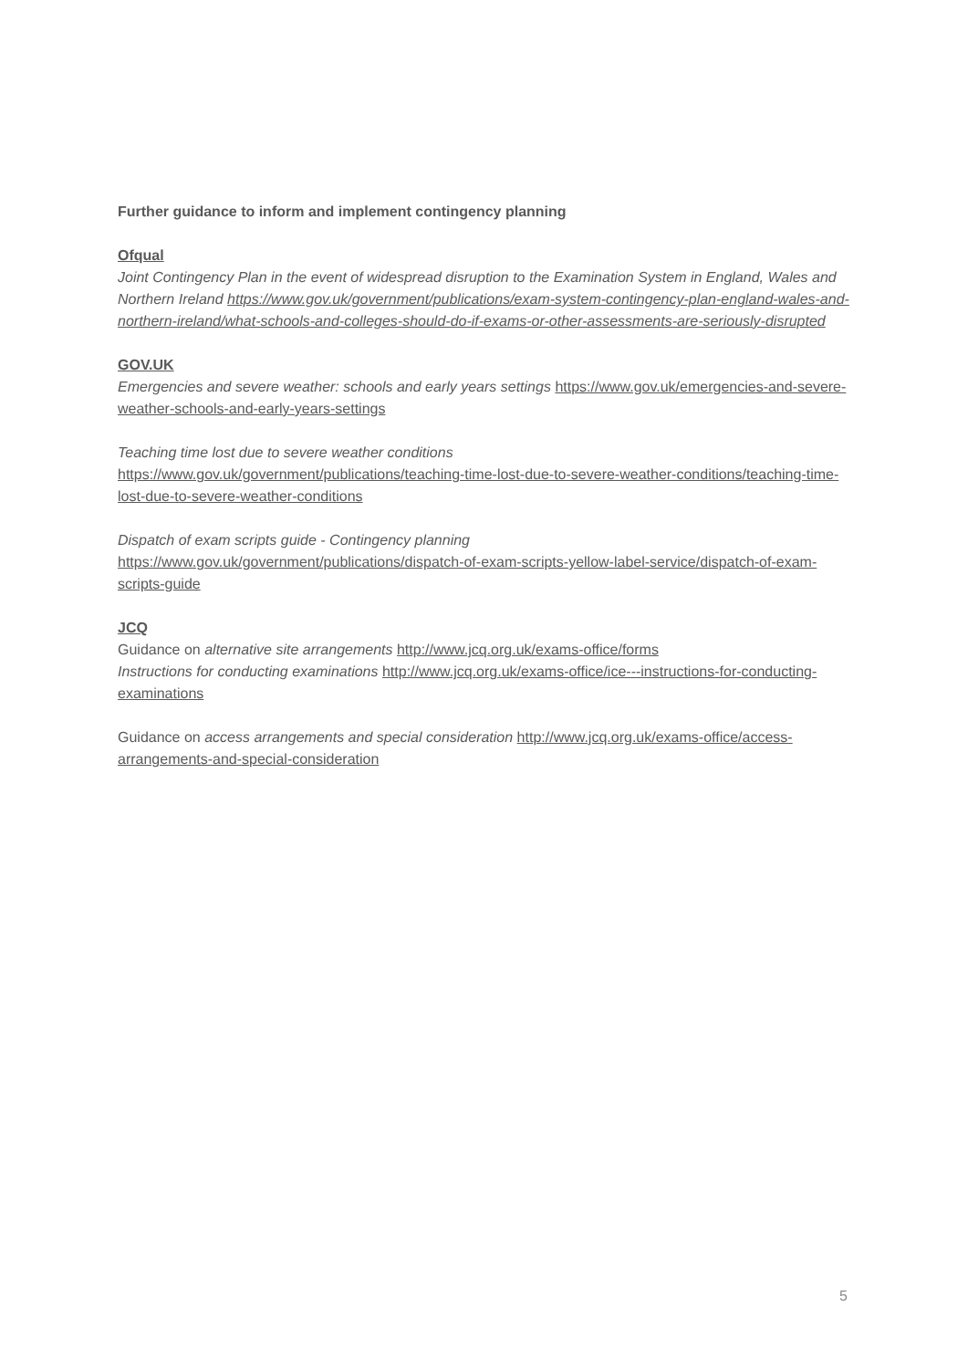Further guidance to inform and implement contingency planning
Ofqual
Joint Contingency Plan in the event of widespread disruption to the Examination System in England, Wales and Northern Ireland https://www.gov.uk/government/publications/exam-system-contingency-plan-england-wales-and-northern-ireland/what-schools-and-colleges-should-do-if-exams-or-other-assessments-are-seriously-disrupted
GOV.UK
Emergencies and severe weather: schools and early years settings https://www.gov.uk/emergencies-and-severe-weather-schools-and-early-years-settings
Teaching time lost due to severe weather conditions
https://www.gov.uk/government/publications/teaching-time-lost-due-to-severe-weather-conditions/teaching-time-lost-due-to-severe-weather-conditions
Dispatch of exam scripts guide - Contingency planning
https://www.gov.uk/government/publications/dispatch-of-exam-scripts-yellow-label-service/dispatch-of-exam-scripts-guide
JCQ
Guidance on alternative site arrangements http://www.jcq.org.uk/exams-office/forms
Instructions for conducting examinations http://www.jcq.org.uk/exams-office/ice---instructions-for-conducting-examinations
Guidance on access arrangements and special consideration http://www.jcq.org.uk/exams-office/access-arrangements-and-special-consideration
5